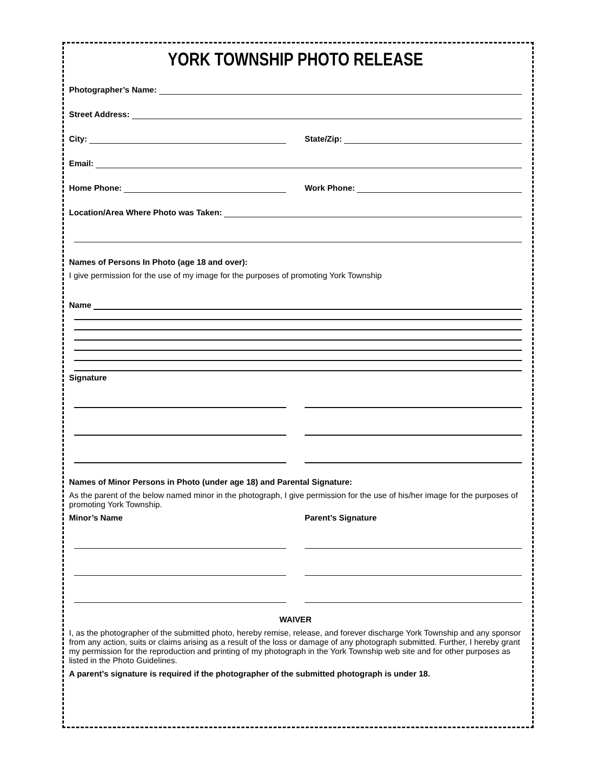YORK TOWNSHIP PHOTO RELEASE
Photographer’s Name:
Street Address:
City: State/Zip:
Email:
Home Phone: Work Phone:
Location/Area Where Photo was Taken:
Names of Persons In Photo (age 18 and over):
I give permission for the use of my image for the purposes of promoting York Township
Name
Signature
Names of Minor Persons in Photo (under age 18) and Parental Signature:
As the parent of the below named minor in the photograph, I give permission for the use of his/her image for the purposes of promoting York Township.
Minor’s Name Parent’s Signature
WAIVER
I, as the photographer of the submitted photo, hereby remise, release, and forever discharge York Township and any sponsor from any action, suits or claims arising as a result of the loss or damage of any photograph submitted. Further, I hereby grant my permission for the reproduction and printing of my photograph in the York Township web site and for other purposes as listed in the Photo Guidelines.
A parent’s signature is required if the photographer of the submitted photograph is under 18.